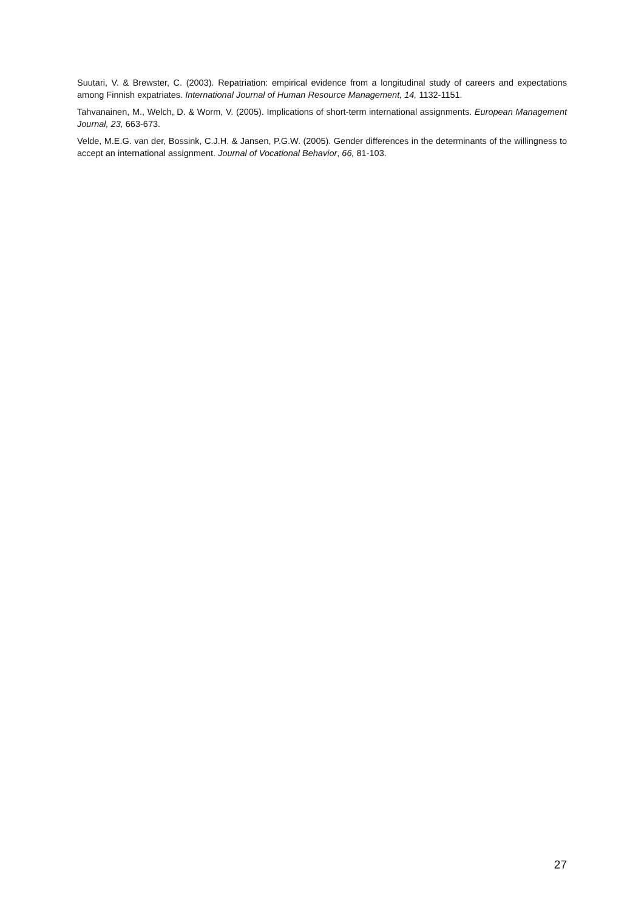Suutari, V. & Brewster, C. (2003). Repatriation: empirical evidence from a longitudinal study of careers and expectations among Finnish expatriates. International Journal of Human Resource Management, 14, 1132-1151.
Tahvanainen, M., Welch, D. & Worm, V. (2005). Implications of short-term international assignments. European Management Journal, 23, 663-673.
Velde, M.E.G. van der, Bossink, C.J.H. & Jansen, P.G.W. (2005). Gender differences in the determinants of the willingness to accept an international assignment. Journal of Vocational Behavior, 66, 81-103.
27